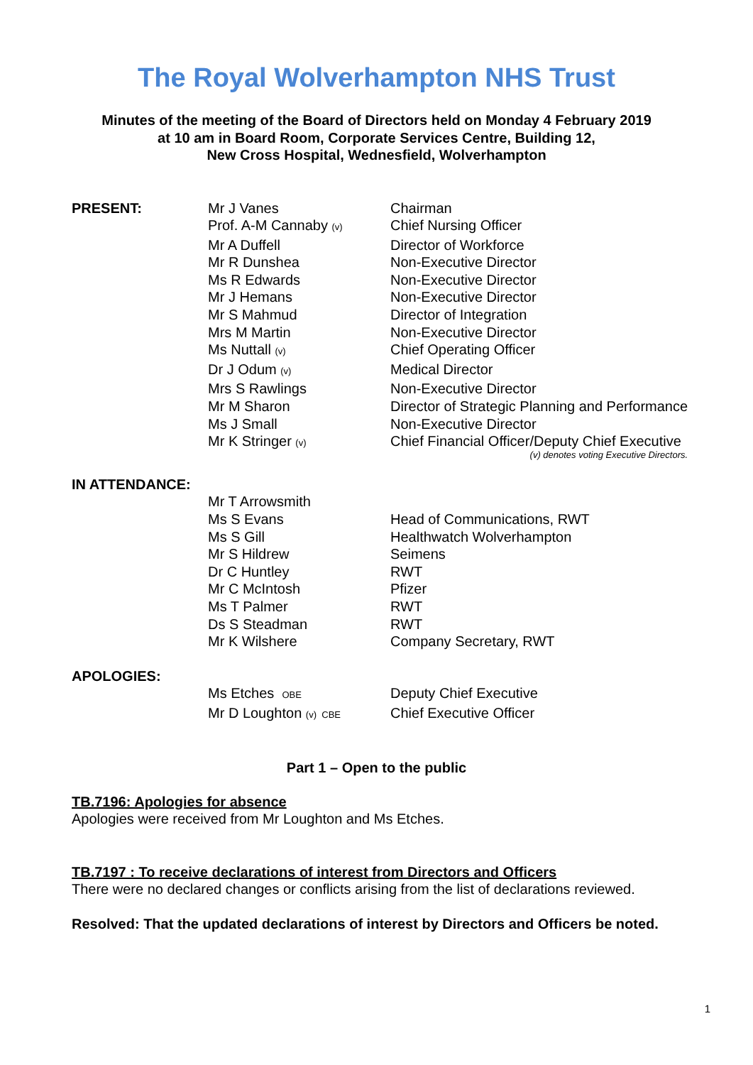The Royal Wolverhampton NHS Trust
Minutes of the meeting of the Board of Directors held on Monday 4 February 2019
at 10 am in Board Room, Corporate Services Centre, Building 12,
New Cross Hospital, Wednesfield, Wolverhampton
| PRESENT: | Mr J Vanes | Chairman |
| | Prof. A-M Cannaby (v) | Chief Nursing Officer |
| | Mr A Duffell | Director of Workforce |
| | Mr R Dunshea | Non-Executive Director |
| | Ms R Edwards | Non-Executive Director |
| | Mr J Hemans | Non-Executive Director |
| | Mr S Mahmud | Director of Integration |
| | Mrs M Martin | Non-Executive Director |
| | Ms Nuttall (v) | Chief Operating Officer |
| | Dr J Odum (v) | Medical Director |
| | Mrs S Rawlings | Non-Executive Director |
| | Mr M Sharon | Director of Strategic Planning and Performance |
| | Ms J Small | Non-Executive Director |
| | Mr K Stringer (v) | Chief Financial Officer/Deputy Chief Executive (v) denotes voting Executive Directors. |
| IN ATTENDANCE: | | |
| | Mr T Arrowsmith | |
| | Ms S Evans | Head of Communications, RWT |
| | Ms S Gill | Healthwatch Wolverhampton |
| | Mr S Hildrew | Seimens |
| | Dr C Huntley | RWT |
| | Mr C McIntosh | Pfizer |
| | Ms T Palmer | RWT |
| | Ds S Steadman | RWT |
| | Mr K Wilshere | Company Secretary, RWT |
| APOLOGIES: | | |
| | Ms Etches OBE | Deputy Chief Executive |
| | Mr D Loughton (v) CBE | Chief Executive Officer |
Part 1 – Open to the public
TB.7196: Apologies for absence
Apologies were received from Mr Loughton and Ms Etches.
TB.7197 : To receive declarations of interest from Directors and Officers
There were no declared changes or conflicts arising from the list of declarations reviewed.
Resolved: That the updated declarations of interest by Directors and Officers be noted.
1